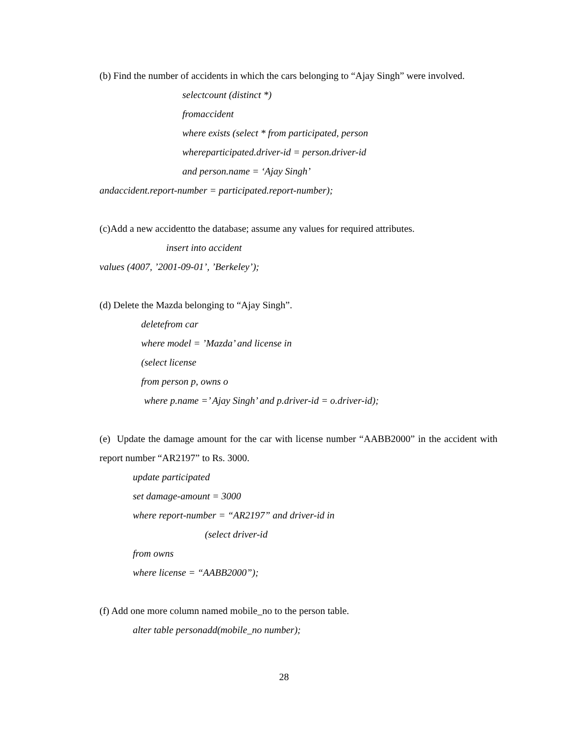(b) Find the number of accidents in which the cars belonging to “Ajay Singh” were involved.
selectcount (distinct *)
fromaccident
where exists (select * from participated, person
whereparticipated.driver-id = person.driver-id
and person.name = ‘Ajay Singh’
andaccident.report-number = participated.report-number);
(c)Add a new accidentto the database; assume any values for required attributes.
insert into accident
values (4007, ’2001-09-01’, ’Berkeley’);
(d) Delete the Mazda belonging to “Ajay Singh”.
deletefrom car
where model = ’Mazda’ and license in
(select license
from person p, owns o
where p.name =’ Ajay Singh’ and p.driver-id = o.driver-id);
(e) Update the damage amount for the car with license number “AABB2000” in the accident with report number “AR2197” to Rs. 3000.
update participated
set damage-amount = 3000
where report-number = “AR2197” and driver-id in
(select driver-id
from owns
where license = “AABB2000”);
(f) Add one more column named mobile_no to the person table.
alter table personadd(mobile_no number);
28